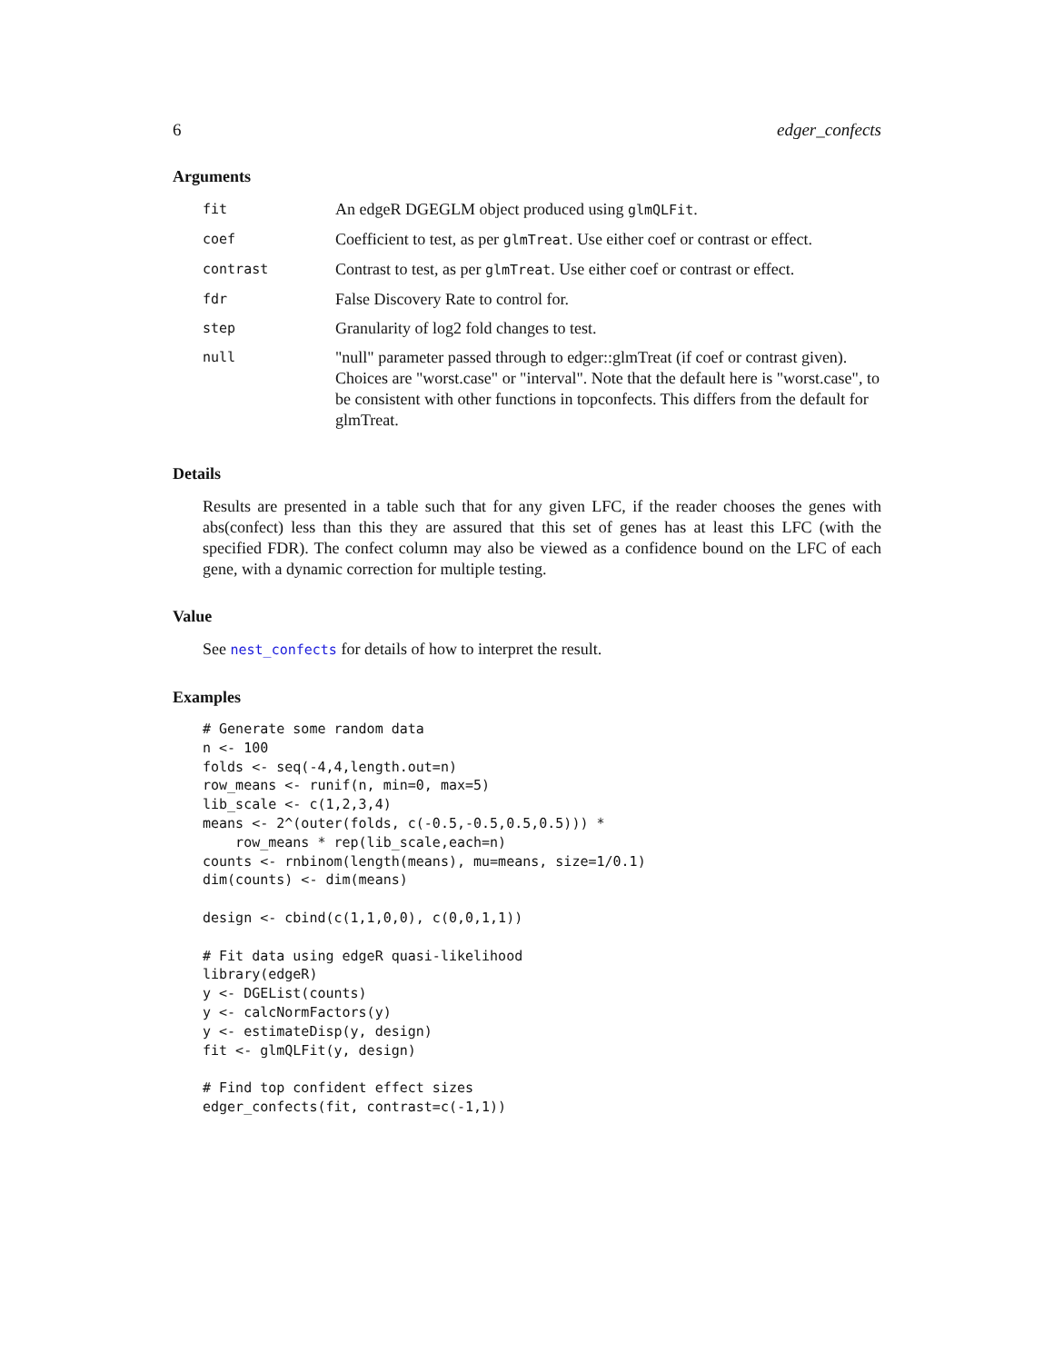6 edger_confects
Arguments
| fit | An edgeR DGEGLM object produced using glmQLFit . |
| coef | Coefficient to test, as per glmTreat . Use either coef or contrast or effect. |
| contrast | Contrast to test, as per glmTreat . Use either coef or contrast or effect. |
| fdr | False Discovery Rate to control for. |
| step | Granularity of log2 fold changes to test. |
| null | "null" parameter passed through to edger::glmTreat (if coef or contrast given). Choices are "worst.case" or "interval". Note that the default here is "worst.case", to be consistent with other functions in topconfects. This differs from the default for glmTreat. |
Details
Results are presented in a table such that for any given LFC, if the reader chooses the genes with abs(confect) less than this they are assured that this set of genes has at least this LFC (with the specified FDR). The confect column may also be viewed as a confidence bound on the LFC of each gene, with a dynamic correction for multiple testing.
Value
See nest_confects for details of how to interpret the result.
Examples
# Generate some random data
n <- 100
folds <- seq(-4,4,length.out=n)
row_means <- runif(n, min=0, max=5)
lib_scale <- c(1,2,3,4)
means <- 2^(outer(folds, c(-0.5,-0.5,0.5,0.5))) *
    row_means * rep(lib_scale,each=n)
counts <- rnbinom(length(means), mu=means, size=1/0.1)
dim(counts) <- dim(means)

design <- cbind(c(1,1,0,0), c(0,0,1,1))

# Fit data using edgeR quasi-likelihood
library(edgeR)
y <- DGEList(counts)
y <- calcNormFactors(y)
y <- estimateDisp(y, design)
fit <- glmQLFit(y, design)

# Find top confident effect sizes
edger_confects(fit, contrast=c(-1,1))